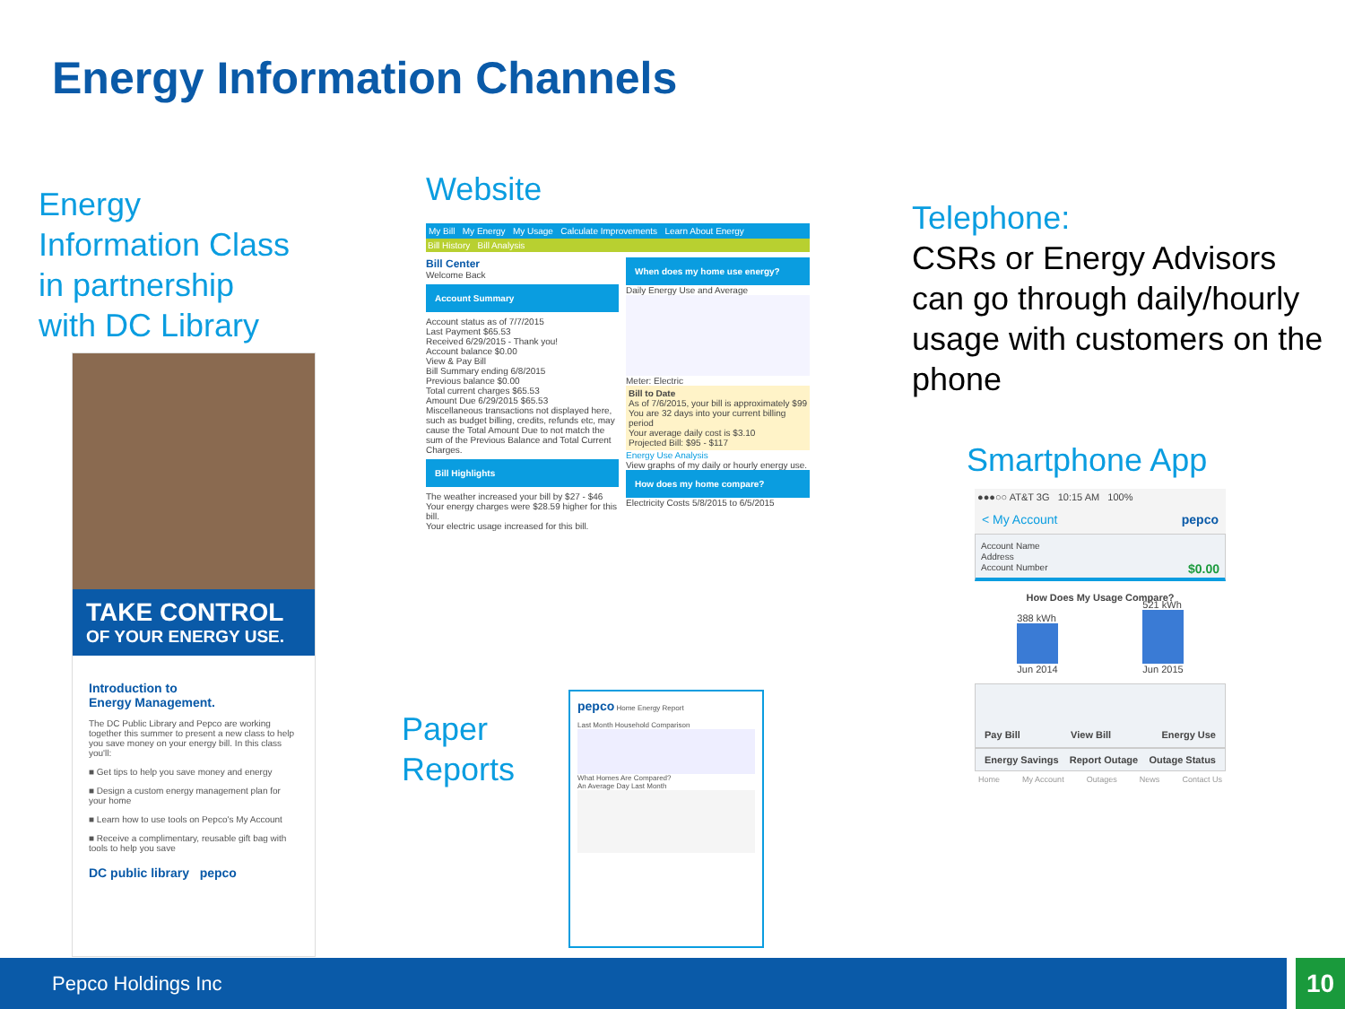Energy Information Channels
Energy
Information Class
in partnership
with DC Library
TAKE CONTROL
OF YOUR ENERGY USE.
Introduction to
Energy Management.
The DC Public Library and Pepco are working together this summer to present a new class to help you save money on your energy bill. In this class you'll:
■ Get tips to help you save money and energy
■ Design a custom energy management plan for your home
■ Learn how to use tools on Pepco's My Account
■ Receive a complimentary, reusable gift bag with tools to help you save
DC public library pepco
Website
My Bill My Energy My Usage Calculate Improvements Learn About Energy
Bill History Bill Analysis
Bill Center
Welcome Back
Account Summary
Account status as of 7/7/2015
Last Payment $65.53
Received 6/29/2015 - Thank you!
Account balance $0.00
View & Pay Bill
Bill Summary ending 6/8/2015
Previous balance $0.00
Total current charges $65.53
Amount Due 6/29/2015 $65.53
Miscellaneous transactions not displayed here, such as budget billing, credits, refunds etc, may cause the Total Amount Due to not match the sum of the Previous Balance and Total Current Charges.
Bill Highlights
The weather increased your bill by $27 - $46
Your energy charges were $28.59 higher for this bill.
Your electric usage increased for this bill.
When does my home use energy?
Daily Energy Use and Average
Meter: Electric
Bill to Date
As of 7/6/2015, your bill is approximately $99
You are 32 days into your current billing period
Your average daily cost is $3.10
Projected Bill: $95 - $117
Energy Use Analysis
View graphs of my daily or hourly energy use.
How does my home compare?
Electricity Costs 5/8/2015 to 6/5/2015
Paper
Reports
pepco Home Energy Report
Last Month Household Comparison
What Homes Are Compared?
An Average Day Last Month
Telephone:
CSRs or Energy Advisors can go through daily/hourly usage with customers on the phone
Smartphone App
●●●○○ AT&T 3G 10:15 AM 100%
< My Account pepco
Account Name
Address
Account Number $0.00
How Does My Usage Compare?
388 kWh
Jun 2014
521 kWh
Jun 2015
Pay Bill View Bill Energy Use
Energy Savings Report Outage Outage Status
Home My Account Outages News Contact Us
Pepco Holdings Inc 10